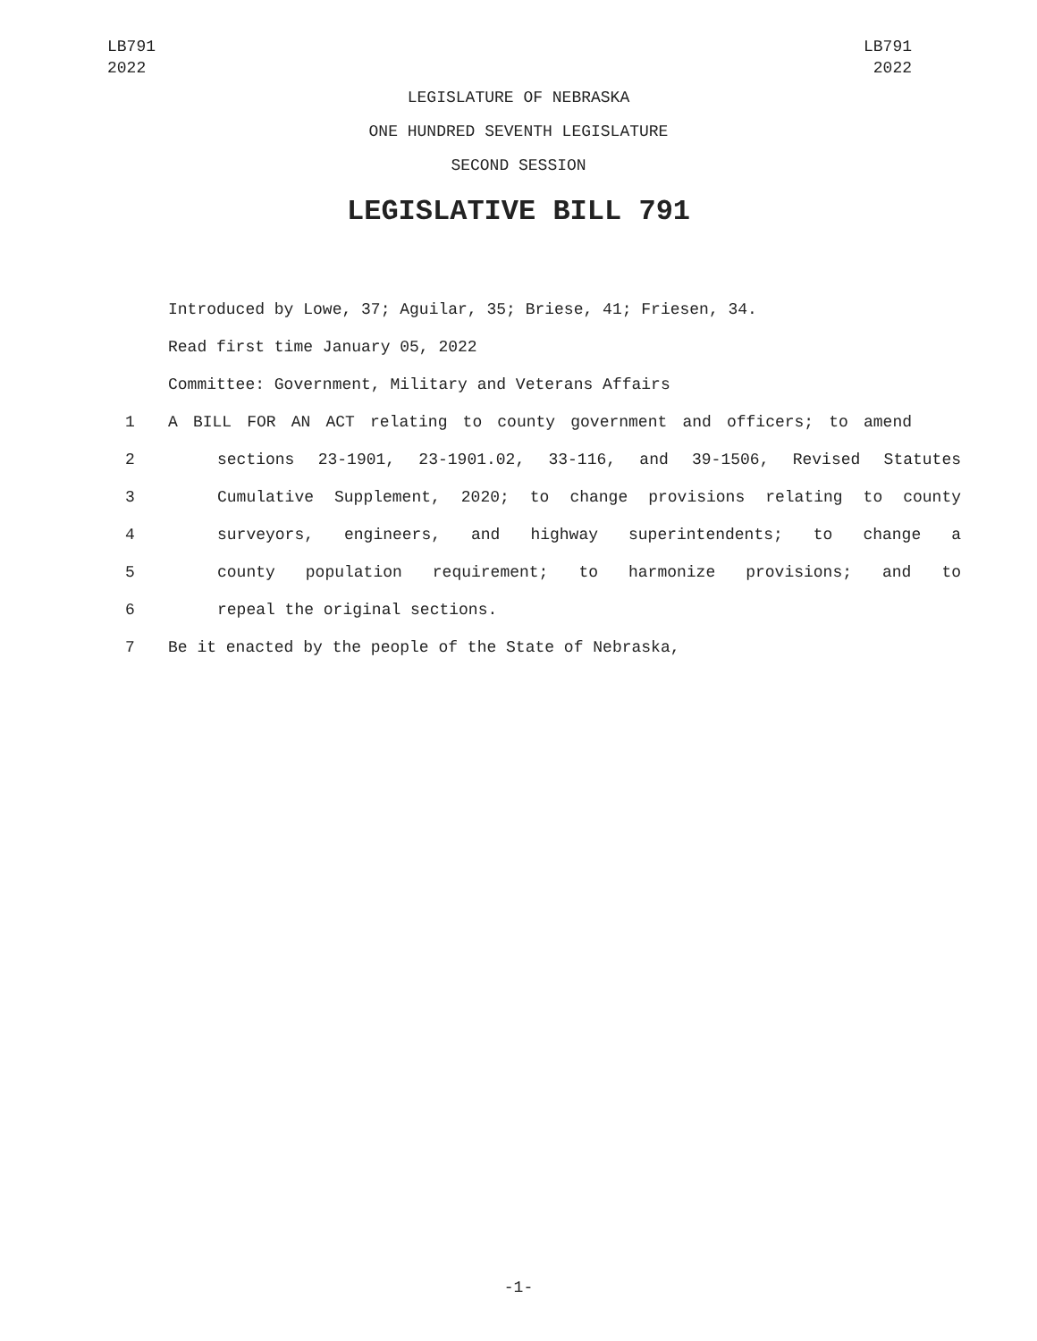LB791
2022
LB791
2022
LEGISLATURE OF NEBRASKA
ONE HUNDRED SEVENTH LEGISLATURE
SECOND SESSION
LEGISLATIVE BILL 791
Introduced by Lowe, 37; Aguilar, 35; Briese, 41; Friesen, 34.
Read first time January 05, 2022
Committee: Government, Military and Veterans Affairs
1 A BILL FOR AN ACT relating to county government and officers; to amend
2 sections 23-1901, 23-1901.02, 33-116, and 39-1506, Revised Statutes
3 Cumulative Supplement, 2020; to change provisions relating to county
4 surveyors, engineers, and highway superintendents; to change a
5 county population requirement; to harmonize provisions; and to
6 repeal the original sections.
7 Be it enacted by the people of the State of Nebraska,
-1-